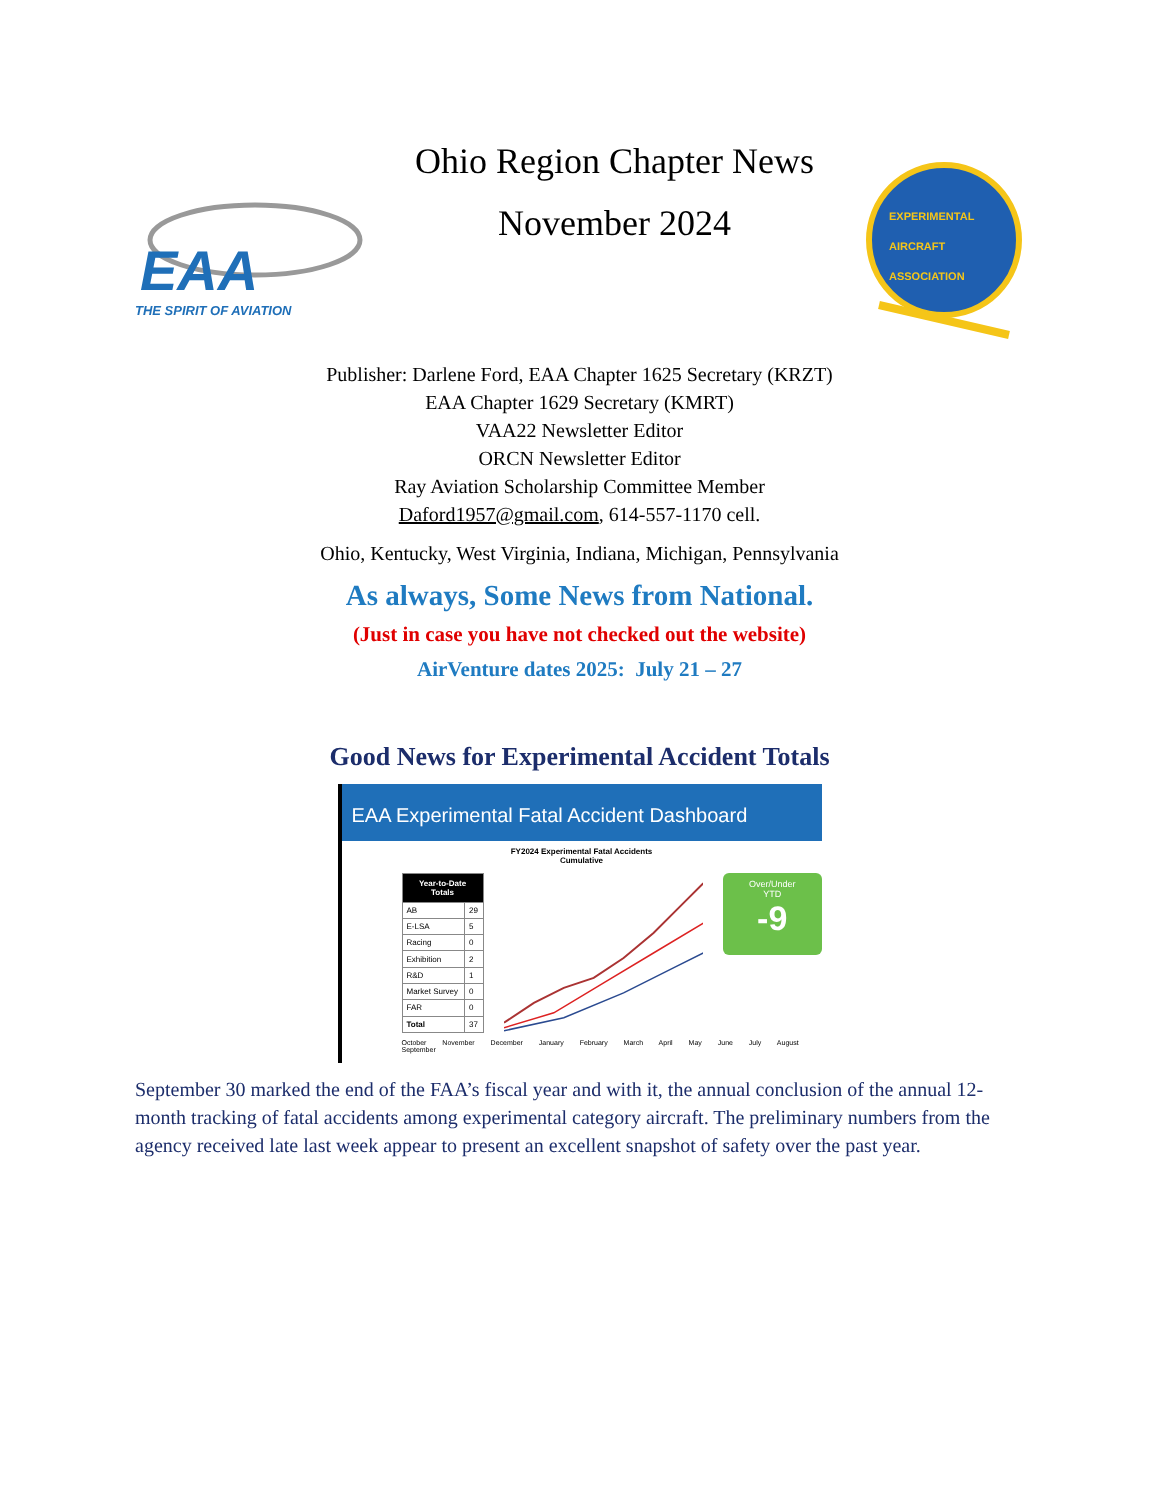EAA
THE SPIRIT OF AVIATION
Ohio Region Chapter News
November 2024
EXPERIMENTAL
AIRCRAFT
ASSOCIATION
Publisher: Darlene Ford, EAA Chapter 1625 Secretary (KRZT)
EAA Chapter 1629 Secretary (KMRT)
VAA22 Newsletter Editor
ORCN Newsletter Editor
Ray Aviation Scholarship Committee Member
Daford1957@gmail.com, 614-557-1170 cell.
Ohio, Kentucky, West Virginia, Indiana, Michigan, Pennsylvania
As always, Some News from National.
(Just in case you have not checked out the website)
AirVenture dates 2025: July 21 – 27
Good News for Experimental Accident Totals
EAA Experimental Fatal Accident Dashboard
FY2024 Experimental Fatal Accidents
Cumulative
| Year-to-Date Totals | |
| --- | --- |
| AB | 29 |
| E-LSA | 5 |
| Racing | 0 |
| Exhibition | 2 |
| R&D | 1 |
| Market Survey | 0 |
| FAR | 0 |
| Total | 37 |
Over/Under YTD
-9
October November December January February March April May June July August September
September 30 marked the end of the FAA’s fiscal year and with it, the annual conclusion of the annual 12-month tracking of fatal accidents among experimental category aircraft. The preliminary numbers from the agency received late last week appear to present an excellent snapshot of safety over the past year.